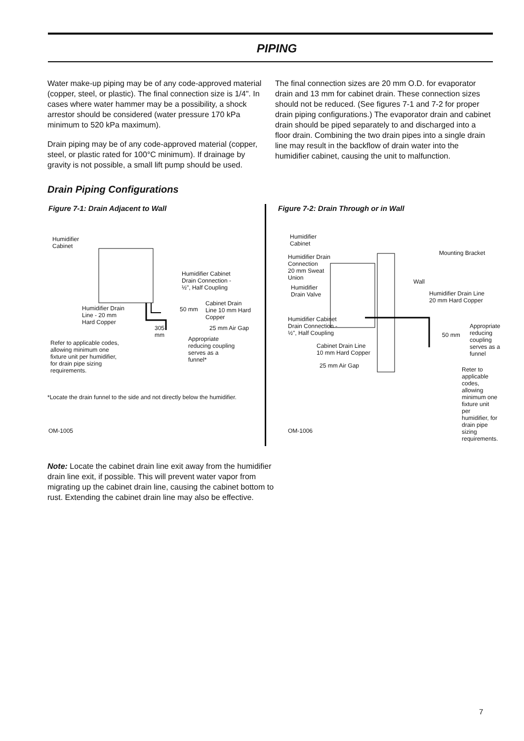PIPING
Water make-up piping may be of any code-approved material (copper, steel, or plastic). The final connection size is 1/4". In cases where water hammer may be a possibility, a shock arrestor should be considered (water pressure 170 kPa minimum to 520 kPa maximum).
Drain piping may be of any code-approved material (copper, steel, or plastic rated for 100°C minimum). If drainage by gravity is not possible, a small lift pump should be used.
The final connection sizes are 20 mm O.D. for evaporator drain and 13 mm for cabinet drain. These connection sizes should not be reduced. (See figures 7-1 and 7-2 for proper drain piping configurations.) The evaporator drain and cabinet drain should be piped separately to and discharged into a floor drain. Combining the two drain pipes into a single drain line may result in the backflow of drain water into the humidifier cabinet, causing the unit to malfunction.
Drain Piping Configurations
Figure 7-1: Drain Adjacent to Wall
Humidifier
Cabinet
Humidifier Cabinet
Drain Connection -
½", Half Coupling
Humidifier Drain
Line - 20 mm
Hard Copper
50 mm
Cabinet Drain
Line 10 mm Hard
Copper
305
mm
25 mm Air Gap
Appropriate
reducing coupling
serves as a
funnel*
Refer to applicable codes,
allowing minimum one
fixture unit per humidifier,
for drain pipe sizing
requirements.
*Locate the drain funnel to the side and not directly below the humidifier.
OM-1005
Figure 7-2: Drain Through or in Wall
Humidifier
Cabinet
Humidifier Drain
Connection
20 mm Sweat
Union
Mounting Bracket
Wall
Humidifier
Drain Valve
Humidifier Drain Line
20 mm Hard Copper
Humidifier Cabinet
Drain Connection -
½", Half Coupling
Appropriate
reducing
coupling
serves as a
funnel
50 mm
Cabinet Drain Line
10 mm Hard Copper
25 mm Air Gap
Reter to
applicable
codes, allowing
minimum one
fixture unit per
humidifier, for
drain pipe sizing
requirements.
OM-1006
Note: Locate the cabinet drain line exit away from the humidifier drain line exit, if possible. This will prevent water vapor from migrating up the cabinet drain line, causing the cabinet bottom to rust. Extending the cabinet drain line may also be effective.
7